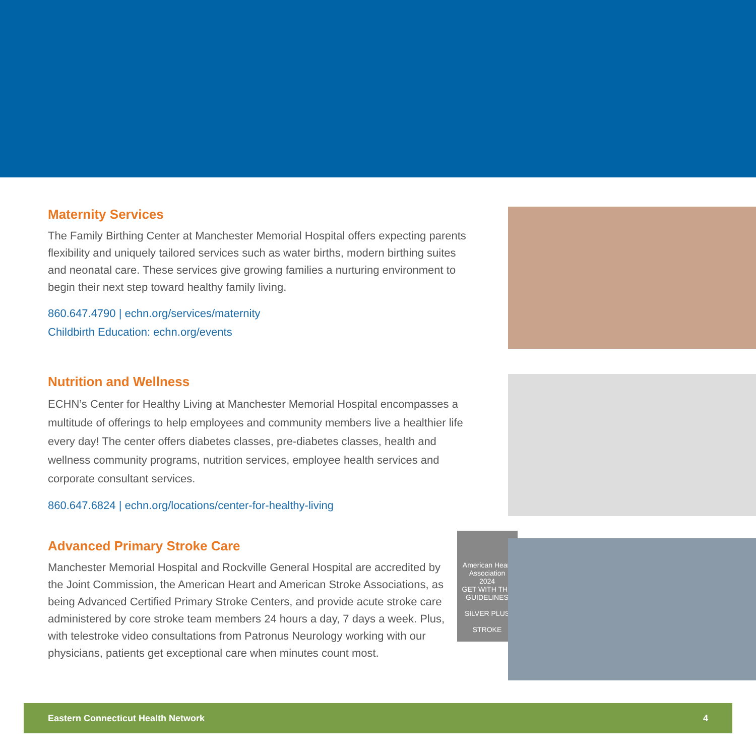Maternity Services
The Family Birthing Center at Manchester Memorial Hospital offers expecting parents flexibility and uniquely tailored services such as water births, modern birthing suites and neonatal care. These services give growing families a nurturing environment to begin their next step toward healthy family living.
860.647.4790 | echn.org/services/maternity
Childbirth Education: echn.org/events
Nutrition and Wellness
ECHN’s Center for Healthy Living at Manchester Memorial Hospital encompasses a multitude of offerings to help employees and community members live a healthier life every day! The center offers diabetes classes, pre-diabetes classes, health and wellness community programs, nutrition services, employee health services and corporate consultant services.
860.647.6824 | echn.org/locations/center-for-healthy-living
Advanced Primary Stroke Care
Manchester Memorial Hospital and Rockville General Hospital are accredited by the Joint Commission, the American Heart and American Stroke Associations, as being Advanced Certified Primary Stroke Centers, and provide acute stroke care administered by core stroke team members 24 hours a day, 7 days a week. Plus, with telestroke video consultations from Patronus Neurology working with our physicians, patients get exceptional care when minutes count most.
American Heart Association
2024
GET WITH THE GUIDELINES
SILVER PLUS
STROKE
Eastern Connecticut Health Network 4